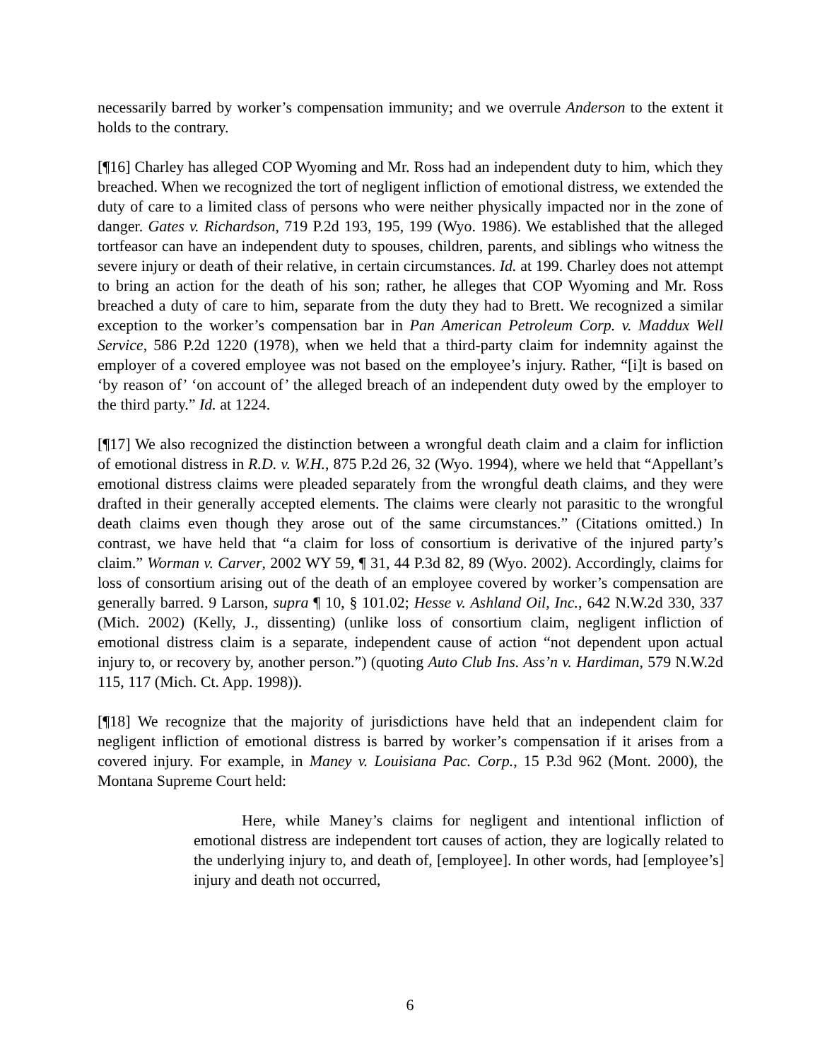necessarily barred by worker’s compensation immunity; and we overrule Anderson to the extent it holds to the contrary.
[¶16] Charley has alleged COP Wyoming and Mr. Ross had an independent duty to him, which they breached. When we recognized the tort of negligent infliction of emotional distress, we extended the duty of care to a limited class of persons who were neither physically impacted nor in the zone of danger. Gates v. Richardson, 719 P.2d 193, 195, 199 (Wyo. 1986). We established that the alleged tortfeasor can have an independent duty to spouses, children, parents, and siblings who witness the severe injury or death of their relative, in certain circumstances. Id. at 199. Charley does not attempt to bring an action for the death of his son; rather, he alleges that COP Wyoming and Mr. Ross breached a duty of care to him, separate from the duty they had to Brett. We recognized a similar exception to the worker’s compensation bar in Pan American Petroleum Corp. v. Maddux Well Service, 586 P.2d 1220 (1978), when we held that a third-party claim for indemnity against the employer of a covered employee was not based on the employee’s injury. Rather, “[i]t is based on ‘by reason of’ ‘on account of’ the alleged breach of an independent duty owed by the employer to the third party.” Id. at 1224.
[¶17] We also recognized the distinction between a wrongful death claim and a claim for infliction of emotional distress in R.D. v. W.H., 875 P.2d 26, 32 (Wyo. 1994), where we held that “Appellant’s emotional distress claims were pleaded separately from the wrongful death claims, and they were drafted in their generally accepted elements. The claims were clearly not parasitic to the wrongful death claims even though they arose out of the same circumstances.” (Citations omitted.) In contrast, we have held that “a claim for loss of consortium is derivative of the injured party’s claim.” Worman v. Carver, 2002 WY 59, ¶ 31, 44 P.3d 82, 89 (Wyo. 2002). Accordingly, claims for loss of consortium arising out of the death of an employee covered by worker’s compensation are generally barred. 9 Larson, supra ¶ 10, § 101.02; Hesse v. Ashland Oil, Inc., 642 N.W.2d 330, 337 (Mich. 2002) (Kelly, J., dissenting) (unlike loss of consortium claim, negligent infliction of emotional distress claim is a separate, independent cause of action “not dependent upon actual injury to, or recovery by, another person.”) (quoting Auto Club Ins. Ass’n v. Hardiman, 579 N.W.2d 115, 117 (Mich. Ct. App. 1998)).
[¶18] We recognize that the majority of jurisdictions have held that an independent claim for negligent infliction of emotional distress is barred by worker’s compensation if it arises from a covered injury. For example, in Maney v. Louisiana Pac. Corp., 15 P.3d 962 (Mont. 2000), the Montana Supreme Court held:
Here, while Maney’s claims for negligent and intentional infliction of emotional distress are independent tort causes of action, they are logically related to the underlying injury to, and death of, [employee]. In other words, had [employee’s] injury and death not occurred,
6